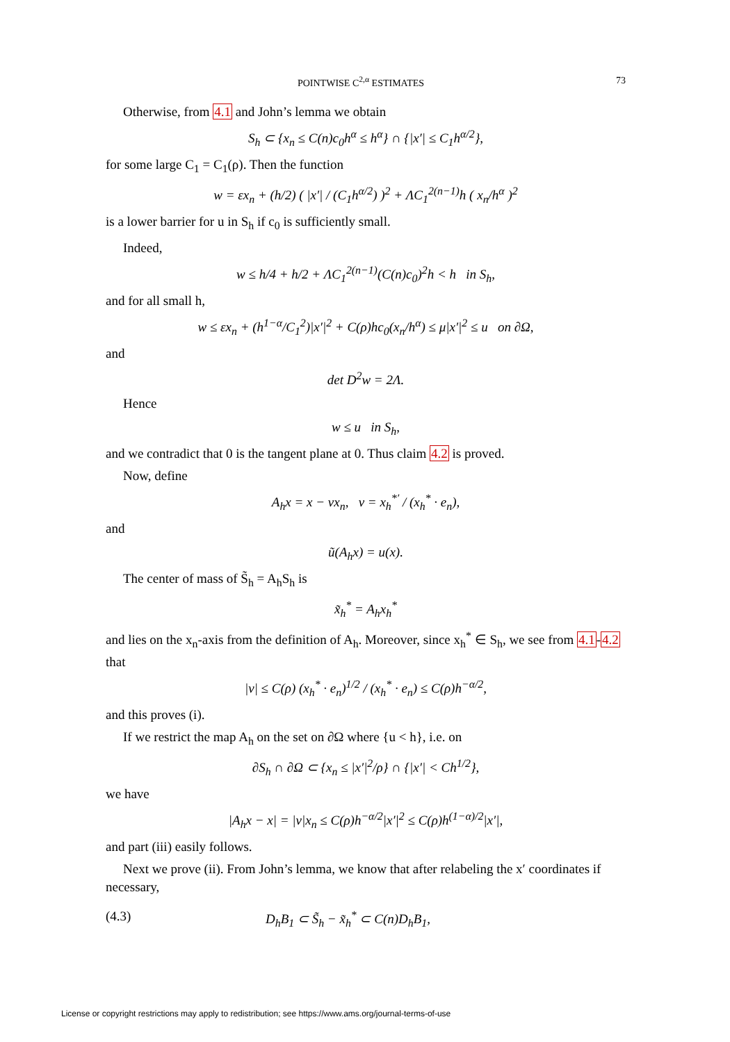POINTWISE C<sup>2,α</sup> ESTIMATES 73
Otherwise, from 4.1 and John’s lemma we obtain
S<sub>h</sub> ⊂ {x<sub>n</sub> ≤ C(n)c<sub>0</sub>h<sup>α</sup> ≤ h<sup>α</sup>} ∩ {|x′| ≤ C<sub>1</sub>h<sup>α/2</sup>},
for some large C<sub>1</sub> = C<sub>1</sub>(ρ). Then the function
w = εx<sub>n</sub> + (h/2) ( |x′| / (C<sub>1</sub>h<sup>α/2</sup>) )<sup>2</sup> + ΛC<sub>1</sub><sup>2(n−1)</sup>h ( x<sub>n</sub>/h<sup>α</sup> )<sup>2</sup>
is a lower barrier for u in S<sub>h</sub> if c<sub>0</sub> is sufficiently small.
Indeed,
w ≤ h/4 + h/2 + ΛC<sub>1</sub><sup>2(n−1)</sup>(C(n)c<sub>0</sub>)<sup>2</sup>h < h in S<sub>h</sub>,
and for all small h,
w ≤ εx<sub>n</sub> + (h<sup>1−α</sup>/C<sub>1</sub><sup>2</sup>)|x′|<sup>2</sup> + C(ρ)hc<sub>0</sub>(x<sub>n</sub>/h<sup>α</sup>) ≤ μ|x′|<sup>2</sup> ≤ u on ∂Ω,
and
det D<sup>2</sup>w = 2Λ.
Hence
w ≤ u in S<sub>h</sub>,
and we contradict that 0 is the tangent plane at 0. Thus claim 4.2 is proved.
Now, define
A<sub>h</sub>x = x − νx<sub>n</sub>, ν = x<sub>h</sub><sup>*′</sup> / (x<sub>h</sub><sup>*</sup> · e<sub>n</sub>),
and
ũ(A<sub>h</sub>x) = u(x).
The center of mass of S̃<sub>h</sub> = A<sub>h</sub>S<sub>h</sub> is
x̃<sub>h</sub><sup>*</sup> = A<sub>h</sub>x<sub>h</sub><sup>*</sup>
and lies on the x<sub>n</sub>-axis from the definition of A<sub>h</sub>. Moreover, since x<sub>h</sub><sup>*</sup> ∈ S<sub>h</sub>, we see from 4.1-4.2 that
|ν| ≤ C(ρ) (x<sub>h</sub><sup>*</sup> · e<sub>n</sub>)<sup>1/2</sup> / (x<sub>h</sub><sup>*</sup> · e<sub>n</sub>) ≤ C(ρ)h<sup>−α/2</sup>,
and this proves (i).
If we restrict the map A<sub>h</sub> on the set on ∂Ω where {u < h}, i.e. on
∂S<sub>h</sub> ∩ ∂Ω ⊂ {x<sub>n</sub> ≤ |x′|<sup>2</sup>/ρ} ∩ {|x′| < Ch<sup>1/2</sup>},
we have
|A<sub>h</sub>x − x| = |ν|x<sub>n</sub> ≤ C(ρ)h<sup>−α/2</sup>|x′|<sup>2</sup> ≤ C(ρ)h<sup>(1−α)/2</sup>|x′|,
and part (iii) easily follows.
Next we prove (ii). From John’s lemma, we know that after relabeling the x′ coordinates if necessary,
(4.3) D<sub>h</sub>B<sub>1</sub> ⊂ S̃<sub>h</sub> − x̃<sub>h</sub><sup>*</sup> ⊂ C(n)D<sub>h</sub>B<sub>1</sub>,
License or copyright restrictions may apply to redistribution; see https://www.ams.org/journal-terms-of-use